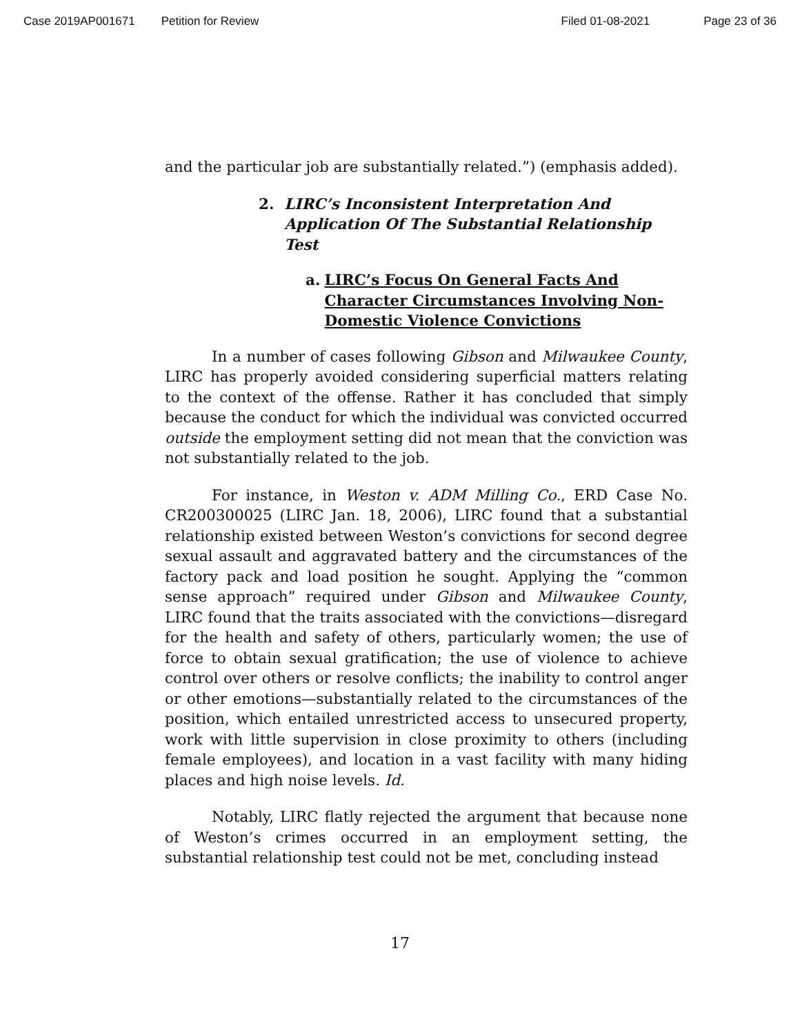Case 2019AP001671 Petition for Review Filed 01-08-2021 Page 23 of 36
and the particular job are substantially related.”) (emphasis added).
2. LIRC’s Inconsistent Interpretation And Application Of The Substantial Relationship Test
a. LIRC’s Focus On General Facts And Character Circumstances Involving Non-Domestic Violence Convictions
In a number of cases following Gibson and Milwaukee County, LIRC has properly avoided considering superficial matters relating to the context of the offense. Rather it has concluded that simply because the conduct for which the individual was convicted occurred outside the employment setting did not mean that the conviction was not substantially related to the job.
For instance, in Weston v. ADM Milling Co., ERD Case No. CR200300025 (LIRC Jan. 18, 2006), LIRC found that a substantial relationship existed between Weston’s convictions for second degree sexual assault and aggravated battery and the circumstances of the factory pack and load position he sought. Applying the “common sense approach” required under Gibson and Milwaukee County, LIRC found that the traits associated with the convictions—disregard for the health and safety of others, particularly women; the use of force to obtain sexual gratification; the use of violence to achieve control over others or resolve conflicts; the inability to control anger or other emotions—substantially related to the circumstances of the position, which entailed unrestricted access to unsecured property, work with little supervision in close proximity to others (including female employees), and location in a vast facility with many hiding places and high noise levels. Id.
Notably, LIRC flatly rejected the argument that because none of Weston’s crimes occurred in an employment setting, the substantial relationship test could not be met, concluding instead
17